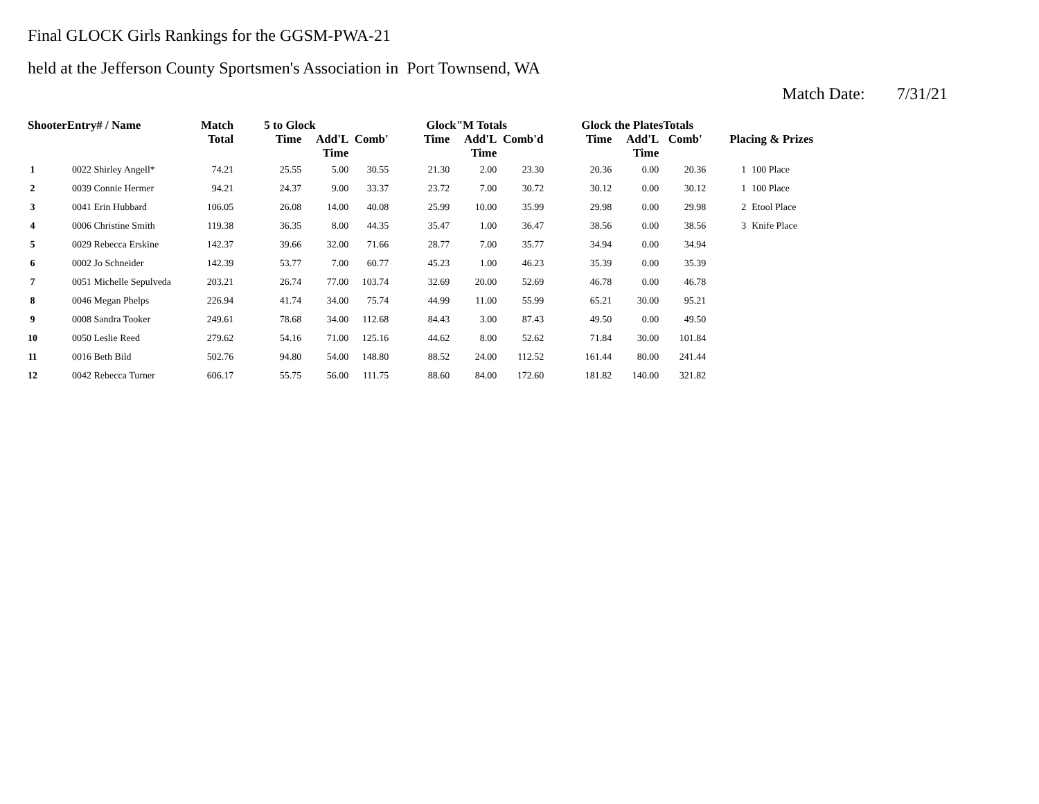Final GLOCK Girls Rankings for the GGSM-PWA-21
held at the Jefferson County Sportsmen's Association in Port Townsend, WA
Match Date: 7/31/21
| ShooterEntry# / Name | | Match Total | 5 to Glock | | | Glock"M Totals | | | Glock the PlatesTotals | | | Placing & Prizes | |
| --- | --- | --- | --- | --- | --- | --- | --- | --- | --- | --- | --- | --- | --- |
| | | | Time | Add'L Time | Comb' | Time | Add'L Time | Comb'd | Time | Add'L Time | Comb' | | |
| 1 | 0022 Shirley Angell* | 74.21 | 25.55 | 5.00 | 30.55 | 21.30 | 2.00 | 23.30 | 20.36 | 0.00 | 20.36 | 1 | 100 Place |
| 2 | 0039 Connie Hermer | 94.21 | 24.37 | 9.00 | 33.37 | 23.72 | 7.00 | 30.72 | 30.12 | 0.00 | 30.12 | 1 | 100 Place |
| 3 | 0041 Erin Hubbard | 106.05 | 26.08 | 14.00 | 40.08 | 25.99 | 10.00 | 35.99 | 29.98 | 0.00 | 29.98 | 2 | Etool Place |
| 4 | 0006 Christine Smith | 119.38 | 36.35 | 8.00 | 44.35 | 35.47 | 1.00 | 36.47 | 38.56 | 0.00 | 38.56 | 3 | Knife Place |
| 5 | 0029 Rebecca Erskine | 142.37 | 39.66 | 32.00 | 71.66 | 28.77 | 7.00 | 35.77 | 34.94 | 0.00 | 34.94 | | |
| 6 | 0002 Jo Schneider | 142.39 | 53.77 | 7.00 | 60.77 | 45.23 | 1.00 | 46.23 | 35.39 | 0.00 | 35.39 | | |
| 7 | 0051 Michelle Sepulveda | 203.21 | 26.74 | 77.00 | 103.74 | 32.69 | 20.00 | 52.69 | 46.78 | 0.00 | 46.78 | | |
| 8 | 0046 Megan Phelps | 226.94 | 41.74 | 34.00 | 75.74 | 44.99 | 11.00 | 55.99 | 65.21 | 30.00 | 95.21 | | |
| 9 | 0008 Sandra Tooker | 249.61 | 78.68 | 34.00 | 112.68 | 84.43 | 3.00 | 87.43 | 49.50 | 0.00 | 49.50 | | |
| 10 | 0050 Leslie Reed | 279.62 | 54.16 | 71.00 | 125.16 | 44.62 | 8.00 | 52.62 | 71.84 | 30.00 | 101.84 | | |
| 11 | 0016 Beth Bild | 502.76 | 94.80 | 54.00 | 148.80 | 88.52 | 24.00 | 112.52 | 161.44 | 80.00 | 241.44 | | |
| 12 | 0042 Rebecca Turner | 606.17 | 55.75 | 56.00 | 111.75 | 88.60 | 84.00 | 172.60 | 181.82 | 140.00 | 321.82 | | |